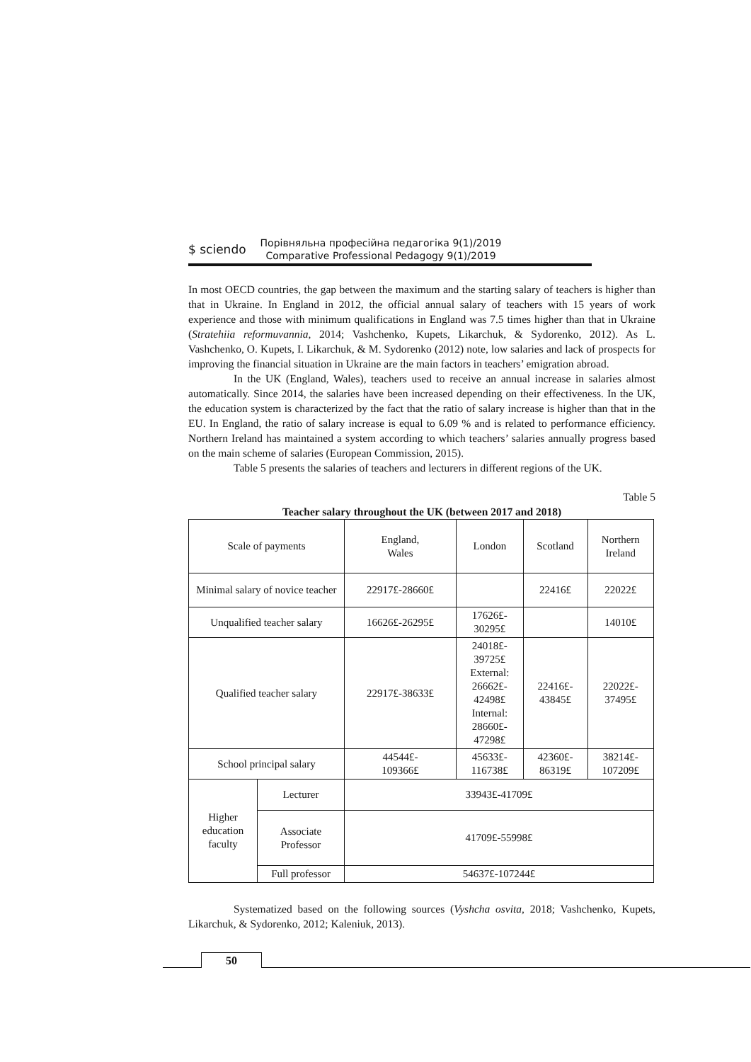$ sciendo
Порівняльна професійна педагогіка 9(1)/2019
Comparative Professional Pedagogy 9(1)/2019
In most OECD countries, the gap between the maximum and the starting salary of teachers is higher than that in Ukraine. In England in 2012, the official annual salary of teachers with 15 years of work experience and those with minimum qualifications in England was 7.5 times higher than that in Ukraine (Stratehiia reformuvannia, 2014; Vashchenko, Kupets, Likarchuk, & Sydorenko, 2012). As L. Vashchenko, O. Kupets, I. Likarchuk, & M. Sydorenko (2012) note, low salaries and lack of prospects for improving the financial situation in Ukraine are the main factors in teachers’ emigration abroad.
In the UK (England, Wales), teachers used to receive an annual increase in salaries almost automatically. Since 2014, the salaries have been increased depending on their effectiveness. In the UK, the education system is characterized by the fact that the ratio of salary increase is higher than that in the EU. In England, the ratio of salary increase is equal to 6.09 % and is related to performance efficiency. Northern Ireland has maintained a system according to which teachers’ salaries annually progress based on the main scheme of salaries (European Commission, 2015).
Table 5 presents the salaries of teachers and lecturers in different regions of the UK.
Table 5
Teacher salary throughout the UK (between 2017 and 2018)
| Scale of payments | | England, Wales | London | Scotland | Northern Ireland |
| Minimal salary of novice teacher | | 22917£-28660£ | | 22416£ | 22022£ |
| Unqualified teacher salary | | 16626£-26295£ | 17626£- 30295£ | | 14010£ |
| Qualified teacher salary | | 22917£-38633£ | 24018£- 39725£ External: 26662£- 42498£ Internal: 28660£- 47298£ | 22416£- 43845£ | 22022£- 37495£ |
| School principal salary | | 44544£- 109366£ | 45633£- 116738£ | 42360£- 86319£ | 38214£- 107209£ |
| Higher education faculty | Lecturer | 33943£-41709£ | | | |
| | Associate Professor | 41709£-55998£ | | | |
| | Full professor | 54637£-107244£ | | | |
Systematized based on the following sources (Vyshcha osvita, 2018; Vashchenko, Kupets, Likarchuk, & Sydorenko, 2012; Kaleniuk, 2013).
50